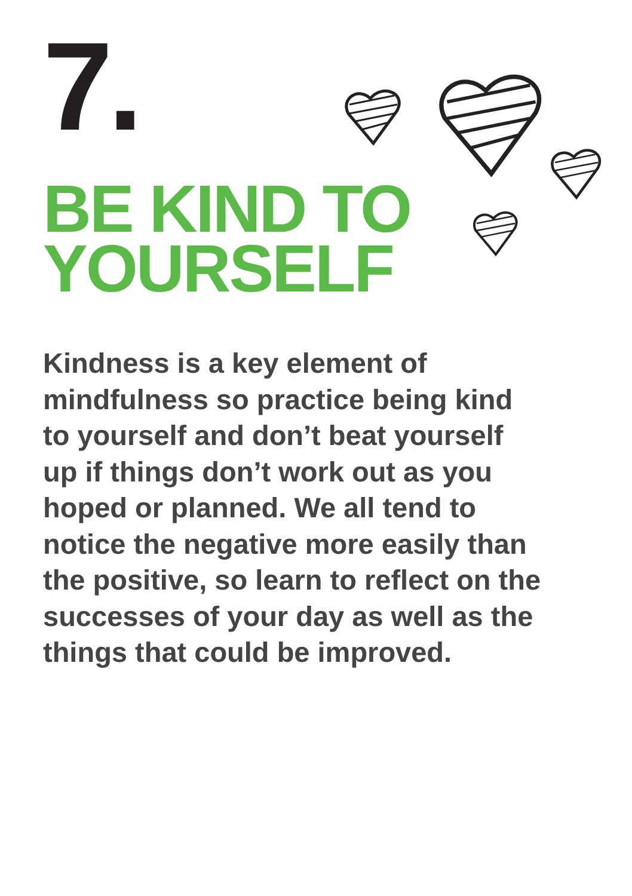7.
BE KIND TO
YOURSELF
Kindness is a key element of
mindfulness so practice being kind
to yourself and don’t beat yourself
up if things don’t work out as you
hoped or planned. We all tend to
notice the negative more easily than
the positive, so learn to reflect on the
successes of your day as well as the
things that could be improved.